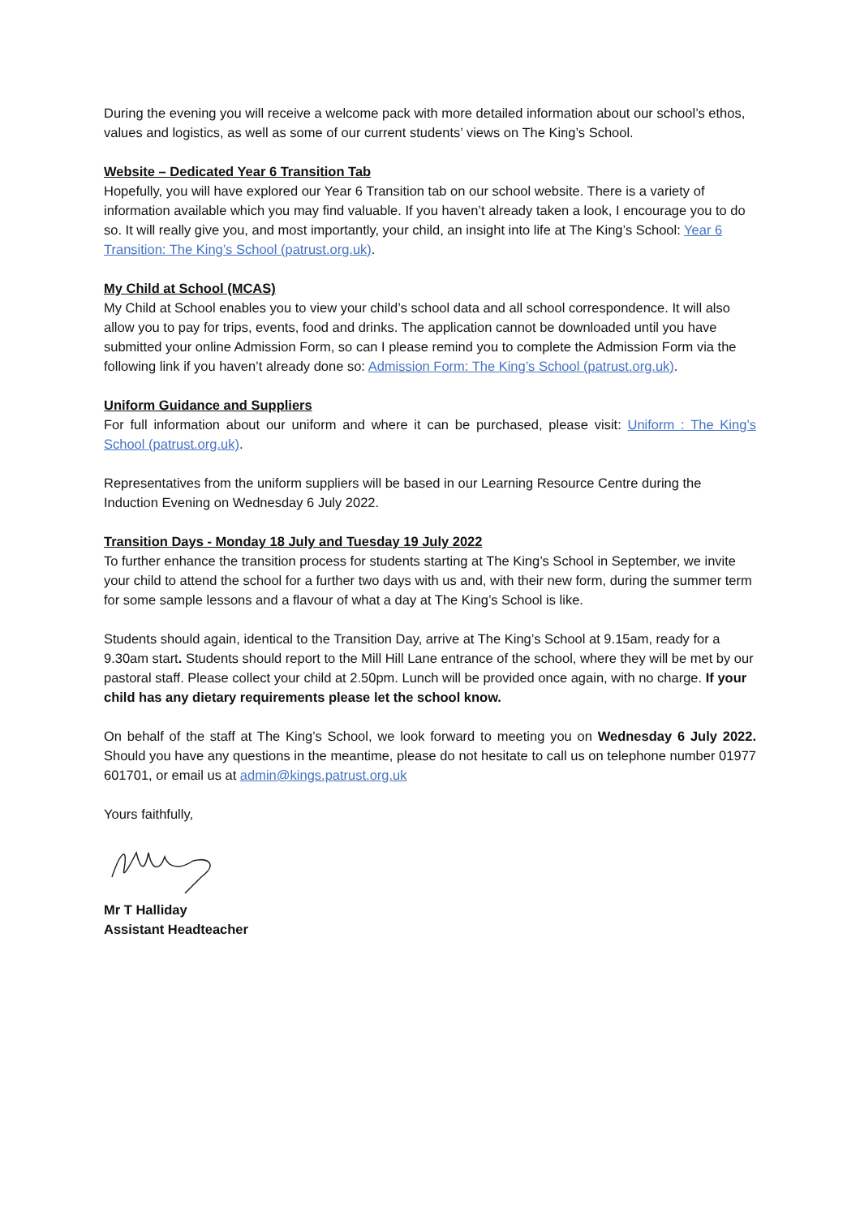During the evening you will receive a welcome pack with more detailed information about our school’s ethos, values and logistics, as well as some of our current students’ views on The King’s School.
Website – Dedicated Year 6 Transition Tab
Hopefully, you will have explored our Year 6 Transition tab on our school website. There is a variety of information available which you may find valuable. If you haven’t already taken a look, I encourage you to do so. It will really give you, and most importantly, your child, an insight into life at The King’s School: Year 6 Transition: The King’s School (patrust.org.uk).
My Child at School (MCAS)
My Child at School enables you to view your child’s school data and all school correspondence. It will also allow you to pay for trips, events, food and drinks. The application cannot be downloaded until you have submitted your online Admission Form, so can I please remind you to complete the Admission Form via the following link if you haven’t already done so: Admission Form: The King’s School (patrust.org.uk).
Uniform Guidance and Suppliers
For full information about our uniform and where it can be purchased, please visit: Uniform : The King’s School (patrust.org.uk).
Representatives from the uniform suppliers will be based in our Learning Resource Centre during the Induction Evening on Wednesday 6 July 2022.
Transition Days - Monday 18 July and Tuesday 19 July 2022
To further enhance the transition process for students starting at The King’s School in September, we invite your child to attend the school for a further two days with us and, with their new form, during the summer term for some sample lessons and a flavour of what a day at The King’s School is like.
Students should again, identical to the Transition Day, arrive at The King’s School at 9.15am, ready for a 9.30am start. Students should report to the Mill Hill Lane entrance of the school, where they will be met by our pastoral staff. Please collect your child at 2.50pm. Lunch will be provided once again, with no charge. If your child has any dietary requirements please let the school know.
On behalf of the staff at The King’s School, we look forward to meeting you on Wednesday 6 July 2022. Should you have any questions in the meantime, please do not hesitate to call us on telephone number 01977 601701, or email us at admin@kings.patrust.org.uk
Yours faithfully,
Mr T Halliday
Assistant Headteacher